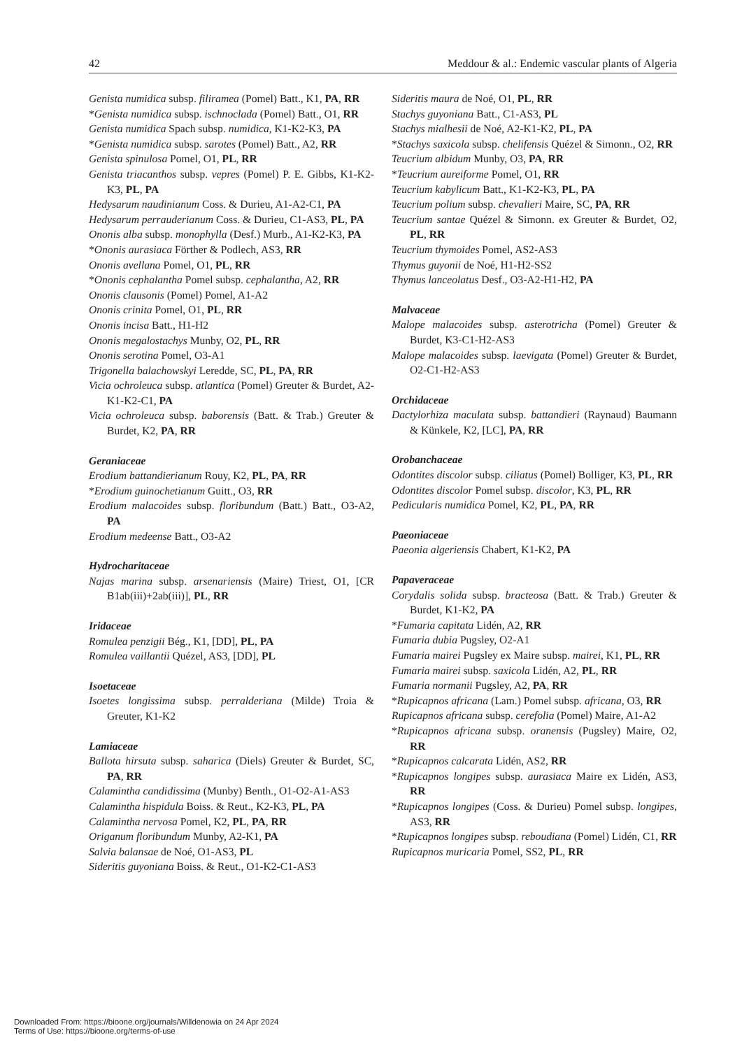42 Meddour & al.: Endemic vascular plants of Algeria
Genista numidica subsp. filiramea (Pomel) Batt., K1, PA, RR
*Genista numidica subsp. ischnoclada (Pomel) Batt., O1, RR
Genista numidica Spach subsp. numidica, K1-K2-K3, PA
*Genista numidica subsp. sarotes (Pomel) Batt., A2, RR
Genista spinulosa Pomel, O1, PL, RR
Genista triacanthos subsp. vepres (Pomel) P. E. Gibbs, K1-K2-K3, PL, PA
Hedysarum naudinianum Coss. & Durieu, A1-A2-C1, PA
Hedysarum perrauderianum Coss. & Durieu, C1-AS3, PL, PA
Ononis alba subsp. monophylla (Desf.) Murb., A1-K2-K3, PA
*Ononis aurasiaca Förther & Podlech, AS3, RR
Ononis avellana Pomel, O1, PL, RR
*Ononis cephalantha Pomel subsp. cephalantha, A2, RR
Ononis clausonis (Pomel) Pomel, A1-A2
Ononis crinita Pomel, O1, PL, RR
Ononis incisa Batt., H1-H2
Ononis megalostachys Munby, O2, PL, RR
Ononis serotina Pomel, O3-A1
Trigonella balachowskyi Leredde, SC, PL, PA, RR
Vicia ochroleuca subsp. atlantica (Pomel) Greuter & Burdet, A2-K1-K2-C1, PA
Vicia ochroleuca subsp. baborensis (Batt. & Trab.) Greuter & Burdet, K2, PA, RR
Geraniaceae
Erodium battandierianum Rouy, K2, PL, PA, RR
*Erodium guinochetianum Guitt., O3, RR
Erodium malacoides subsp. floribundum (Batt.) Batt., O3-A2, PA
Erodium medeense Batt., O3-A2
Hydrocharitaceae
Najas marina subsp. arsenariensis (Maire) Triest, O1, [CR B1ab(iii)+2ab(iii)], PL, RR
Iridaceae
Romulea penzigii Bég., K1, [DD], PL, PA
Romulea vaillantii Quézel, AS3, [DD], PL
Isoetaceae
Isoetes longissima subsp. perralderiana (Milde) Troia & Greuter, K1-K2
Lamiaceae
Ballota hirsuta subsp. saharica (Diels) Greuter & Burdet, SC, PA, RR
Calamintha candidissima (Munby) Benth., O1-O2-A1-AS3
Calamintha hispidula Boiss. & Reut., K2-K3, PL, PA
Calamintha nervosa Pomel, K2, PL, PA, RR
Origanum floribundum Munby, A2-K1, PA
Salvia balansae de Noé, O1-AS3, PL
Sideritis guyoniana Boiss. & Reut., O1-K2-C1-AS3
Sideritis maura de Noé, O1, PL, RR
Stachys guyoniana Batt., C1-AS3, PL
Stachys mialhesii de Noé, A2-K1-K2, PL, PA
*Stachys saxicola subsp. chelifensis Quézel & Simonn., O2, RR
Teucrium albidum Munby, O3, PA, RR
*Teucrium aureiforme Pomel, O1, RR
Teucrium kabylicum Batt., K1-K2-K3, PL, PA
Teucrium polium subsp. chevalieri Maire, SC, PA, RR
Teucrium santae Quézel & Simonn. ex Greuter & Burdet, O2, PL, RR
Teucrium thymoides Pomel, AS2-AS3
Thymus guyonii de Noé, H1-H2-SS2
Thymus lanceolatus Desf., O3-A2-H1-H2, PA
Malvaceae
Malope malacoides subsp. asterotricha (Pomel) Greuter & Burdet, K3-C1-H2-AS3
Malope malacoides subsp. laevigata (Pomel) Greuter & Burdet, O2-C1-H2-AS3
Orchidaceae
Dactylorhiza maculata subsp. battandieri (Raynaud) Baumann & Künkele, K2, [LC], PA, RR
Orobanchaceae
Odontites discolor subsp. ciliatus (Pomel) Bolliger, K3, PL, RR
Odontites discolor Pomel subsp. discolor, K3, PL, RR
Pedicularis numidica Pomel, K2, PL, PA, RR
Paeoniaceae
Paeonia algeriensis Chabert, K1-K2, PA
Papaveraceae
Corydalis solida subsp. bracteosa (Batt. & Trab.) Greuter & Burdet, K1-K2, PA
*Fumaria capitata Lidén, A2, RR
Fumaria dubia Pugsley, O2-A1
Fumaria mairei Pugsley ex Maire subsp. mairei, K1, PL, RR
Fumaria mairei subsp. saxicola Lidén, A2, PL, RR
Fumaria normanii Pugsley, A2, PA, RR
*Rupicapnos africana (Lam.) Pomel subsp. africana, O3, RR
Rupicapnos africana subsp. cerefolia (Pomel) Maire, A1-A2
*Rupicapnos africana subsp. oranensis (Pugsley) Maire, O2, RR
*Rupicapnos calcarata Lidén, AS2, RR
*Rupicapnos longipes subsp. aurasiaca Maire ex Lidén, AS3, RR
*Rupicapnos longipes (Coss. & Durieu) Pomel subsp. longipes, AS3, RR
*Rupicapnos longipes subsp. reboudiana (Pomel) Lidén, C1, RR
Rupicapnos muricaria Pomel, SS2, PL, RR
Downloaded From: https://bioone.org/journals/Willdenowia on 24 Apr 2024
Terms of Use: https://bioone.org/terms-of-use